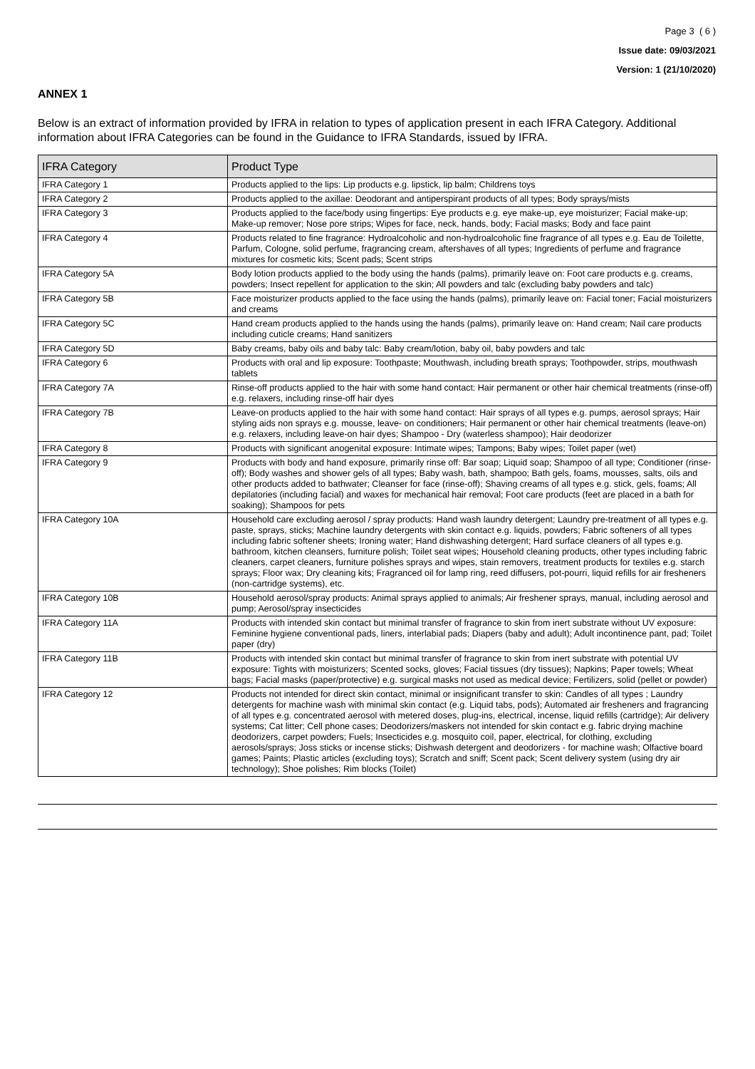Page 3 ( 6 )
Issue date: 09/03/2021
Version: 1 (21/10/2020)
ANNEX 1
Below is an extract of information provided by IFRA in relation to types of application present in each IFRA Category. Additional information about IFRA Categories can be found in the Guidance to IFRA Standards, issued by IFRA.
| IFRA Category | Product Type |
| --- | --- |
| IFRA Category 1 | Products applied to the lips: Lip products e.g. lipstick, lip balm; Childrens toys |
| IFRA Category 2 | Products applied to the axillae: Deodorant and antiperspirant products of all types; Body sprays/mists |
| IFRA Category 3 | Products applied to the face/body using fingertips: Eye products e.g. eye make-up, eye moisturizer; Facial make-up; Make-up remover; Nose pore strips; Wipes for face, neck, hands, body; Facial masks; Body and face paint |
| IFRA Category 4 | Products related to fine fragrance: Hydroalcoholic and non-hydroalcoholic fine fragrance of all types e.g. Eau de Toilette, Parfum, Cologne, solid perfume, fragrancing cream, aftershaves of all types; Ingredients of perfume and fragrance mixtures for cosmetic kits; Scent pads; Scent strips |
| IFRA Category 5A | Body lotion products applied to the body using the hands (palms), primarily leave on: Foot care products e.g. creams, powders; Insect repellent for application to the skin; All powders and talc (excluding baby powders and talc) |
| IFRA Category 5B | Face moisturizer products applied to the face using the hands (palms), primarily leave on: Facial toner; Facial moisturizers and creams |
| IFRA Category 5C | Hand cream products applied to the hands using the hands (palms), primarily leave on: Hand cream; Nail care products including cuticle creams; Hand sanitizers |
| IFRA Category 5D | Baby creams, baby oils and baby talc: Baby cream/lotion, baby oil, baby powders and talc |
| IFRA Category 6 | Products with oral and lip exposure: Toothpaste; Mouthwash, including breath sprays; Toothpowder, strips, mouthwash tablets |
| IFRA Category 7A | Rinse-off products applied to the hair with some hand contact: Hair permanent or other hair chemical treatments (rinse-off) e.g. relaxers, including rinse-off hair dyes |
| IFRA Category 7B | Leave-on products applied to the hair with some hand contact: Hair sprays of all types e.g. pumps, aerosol sprays; Hair styling aids non sprays e.g. mousse, leave- on conditioners; Hair permanent or other hair chemical treatments (leave-on) e.g. relaxers, including leave-on hair dyes; Shampoo - Dry (waterless shampoo); Hair deodorizer |
| IFRA Category 8 | Products with significant anogenital exposure: Intimate wipes; Tampons; Baby wipes; Toilet paper (wet) |
| IFRA Category 9 | Products with body and hand exposure, primarily rinse off: Bar soap; Liquid soap; Shampoo of all type; Conditioner (rinse-off); Body washes and shower gels of all types; Baby wash, bath, shampoo; Bath gels, foams, mousses, salts, oils and other products added to bathwater; Cleanser for face (rinse-off); Shaving creams of all types e.g. stick, gels, foams; All depilatories (including facial) and waxes for mechanical hair removal; Foot care products (feet are placed in a bath for soaking); Shampoos for pets |
| IFRA Category 10A | Household care excluding aerosol / spray products: Hand wash laundry detergent; Laundry pre-treatment of all types e.g. paste, sprays, sticks; Machine laundry detergents with skin contact e.g. liquids, powders; Fabric softeners of all types including fabric softener sheets; Ironing water; Hand dishwashing detergent; Hard surface cleaners of all types e.g. bathroom, kitchen cleansers, furniture polish; Toilet seat wipes; Household cleaning products, other types including fabric cleaners, carpet cleaners, furniture polishes sprays and wipes, stain removers, treatment products for textiles e.g. starch sprays; Floor wax; Dry cleaning kits; Fragranced oil for lamp ring, reed diffusers, pot-pourri, liquid refills for air fresheners (non-cartridge systems), etc. |
| IFRA Category 10B | Household aerosol/spray products: Animal sprays applied to animals; Air freshener sprays, manual, including aerosol and pump; Aerosol/spray insecticides |
| IFRA Category 11A | Products with intended skin contact but minimal transfer of fragrance to skin from inert substrate without UV exposure: Feminine hygiene conventional pads, liners, interlabial pads; Diapers (baby and adult); Adult incontinence pant, pad; Toilet paper (dry) |
| IFRA Category 11B | Products with intended skin contact but minimal transfer of fragrance to skin from inert substrate with potential UV exposure: Tights with moisturizers; Scented socks, gloves; Facial tissues (dry tissues); Napkins; Paper towels; Wheat bags; Facial masks (paper/protective) e.g. surgical masks not used as medical device; Fertilizers, solid (pellet or powder) |
| IFRA Category 12 | Products not intended for direct skin contact, minimal or insignificant transfer to skin: Candles of all types ; Laundry detergents for machine wash with minimal skin contact (e.g. Liquid tabs, pods); Automated air fresheners and fragrancing of all types e.g. concentrated aerosol with metered doses, plug-ins, electrical, incense, liquid refills (cartridge); Air delivery systems; Cat litter; Cell phone cases; Deodorizers/maskers not intended for skin contact e.g. fabric drying machine deodorizers, carpet powders; Fuels; Insecticides e.g. mosquito coil, paper, electrical, for clothing, excluding aerosols/sprays; Joss sticks or incense sticks; Dishwash detergent and deodorizers - for machine wash; Olfactive board games; Paints; Plastic articles (excluding toys); Scratch and sniff; Scent pack; Scent delivery system (using dry air technology); Shoe polishes; Rim blocks (Toilet) |